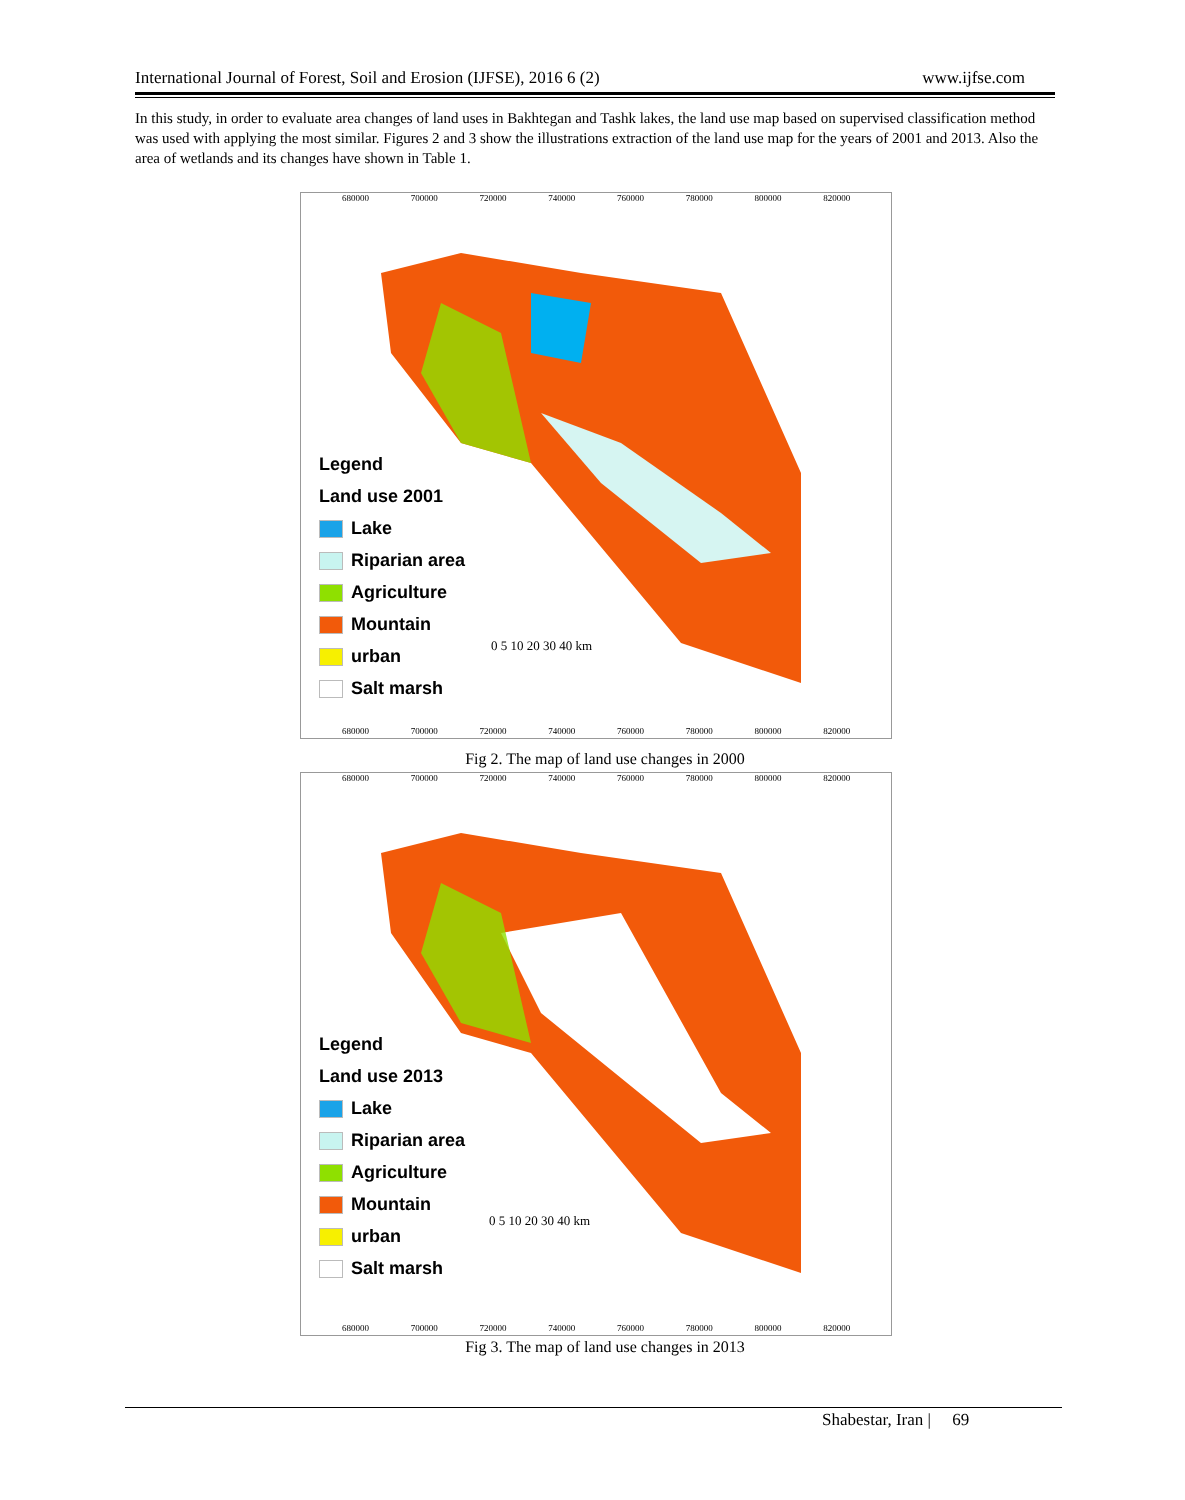International Journal of Forest, Soil and Erosion (IJFSE), 2016 6 (2) www.ijfse.com
In this study, in order to evaluate area changes of land uses in Bakhtegan and Tashk lakes, the land use map based on supervised classification method was used with applying the most similar. Figures 2 and 3 show the illustrations extraction of the land use map for the years of 2001 and 2013. Also the area of wetlands and its changes have shown in Table 1.
680000 700000 720000 740000 760000 780000 800000 820000
Legend
Land use 2001
Lake
Riparian area
Agriculture
Mountain
urban
Salt marsh
0 5 10 20 30 40 km
680000 700000 720000 740000 760000 780000 800000 820000
Fig 2. The map of land use changes in 2000
680000 700000 720000 740000 760000 780000 800000 820000
Legend
Land use 2013
Lake
Riparian area
Agriculture
Mountain
urban
Salt marsh
0 5 10 20 30 40 km
680000 700000 720000 740000 760000 780000 800000 820000
Fig 3. The map of land use changes in 2013
Shabestar, Iran | 69